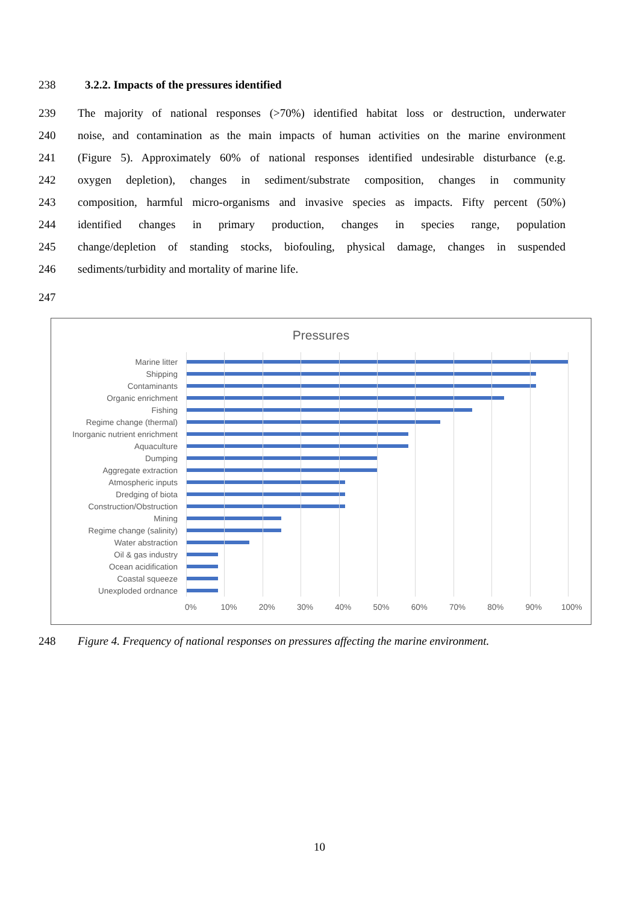238 3.2.2. Impacts of the pressures identified
239 The majority of national responses (>70%) identified habitat loss or destruction, underwater
240 noise, and contamination as the main impacts of human activities on the marine environment
241 (Figure 5). Approximately 60% of national responses identified undesirable disturbance (e.g.
242 oxygen depletion), changes in sediment/substrate composition, changes in community
243 composition, harmful micro-organisms and invasive species as impacts. Fifty percent (50%)
244 identified changes in primary production, changes in species range, population
245 change/depletion of standing stocks, biofouling, physical damage, changes in suspended
246 sediments/turbidity and mortality of marine life.
247
Pressures
Marine litter
Shipping
Contaminants
Organic enrichment
Fishing
Regime change (thermal)
Inorganic nutrient enrichment
Aquaculture
Dumping
Aggregate extraction
Atmospheric inputs
Dredging of biota
Construction/Obstruction
Mining
Regime change (salinity)
Water abstraction
Oil & gas industry
Ocean acidification
Coastal squeeze
Unexploded ordnance
0% 10% 20% 30% 40% 50% 60% 70% 80% 90% 100%
248 Figure 4. Frequency of national responses on pressures affecting the marine environment.
10